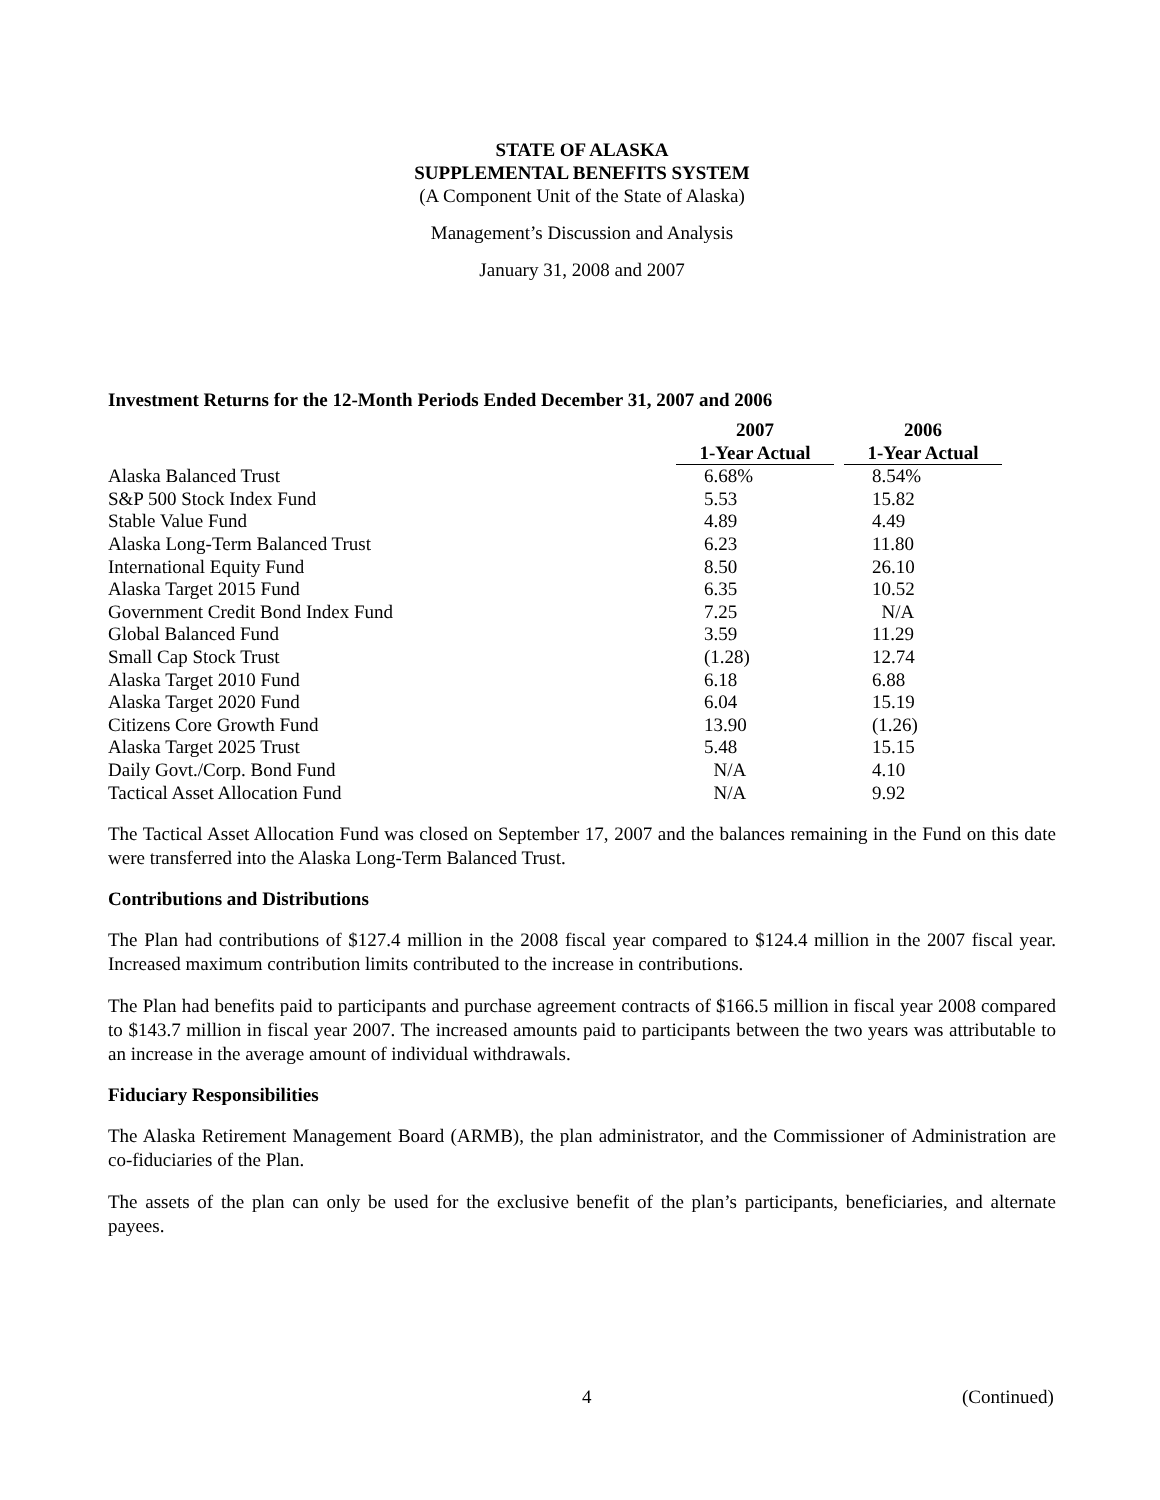STATE OF ALASKA
SUPPLEMENTAL BENEFITS SYSTEM
(A Component Unit of the State of Alaska)
Management’s Discussion and Analysis
January 31, 2008 and 2007
Investment Returns for the 12-Month Periods Ended December 31, 2007 and 2006
| | 2007 | | 2006 |
| --- | --- | --- | --- |
| | 1-Year Actual | | 1-Year Actual |
| Alaska Balanced Trust | 6.68% | | 8.54% |
| S&P 500 Stock Index Fund | 5.53 | | 15.82 |
| Stable Value Fund | 4.89 | | 4.49 |
| Alaska Long-Term Balanced Trust | 6.23 | | 11.80 |
| International Equity Fund | 8.50 | | 26.10 |
| Alaska Target 2015 Fund | 6.35 | | 10.52 |
| Government Credit Bond Index Fund | 7.25 | | N/A |
| Global Balanced Fund | 3.59 | | 11.29 |
| Small Cap Stock Trust | (1.28) | | 12.74 |
| Alaska Target 2010 Fund | 6.18 | | 6.88 |
| Alaska Target 2020 Fund | 6.04 | | 15.19 |
| Citizens Core Growth Fund | 13.90 | | (1.26) |
| Alaska Target 2025 Trust | 5.48 | | 15.15 |
| Daily Govt./Corp. Bond Fund | N/A | | 4.10 |
| Tactical Asset Allocation Fund | N/A | | 9.92 |
The Tactical Asset Allocation Fund was closed on September 17, 2007 and the balances remaining in the Fund on this date were transferred into the Alaska Long-Term Balanced Trust.
Contributions and Distributions
The Plan had contributions of $127.4 million in the 2008 fiscal year compared to $124.4 million in the 2007 fiscal year. Increased maximum contribution limits contributed to the increase in contributions.
The Plan had benefits paid to participants and purchase agreement contracts of $166.5 million in fiscal year 2008 compared to $143.7 million in fiscal year 2007. The increased amounts paid to participants between the two years was attributable to an increase in the average amount of individual withdrawals.
Fiduciary Responsibilities
The Alaska Retirement Management Board (ARMB), the plan administrator, and the Commissioner of Administration are co-fiduciaries of the Plan.
The assets of the plan can only be used for the exclusive benefit of the plan’s participants, beneficiaries, and alternate payees.
4 (Continued)